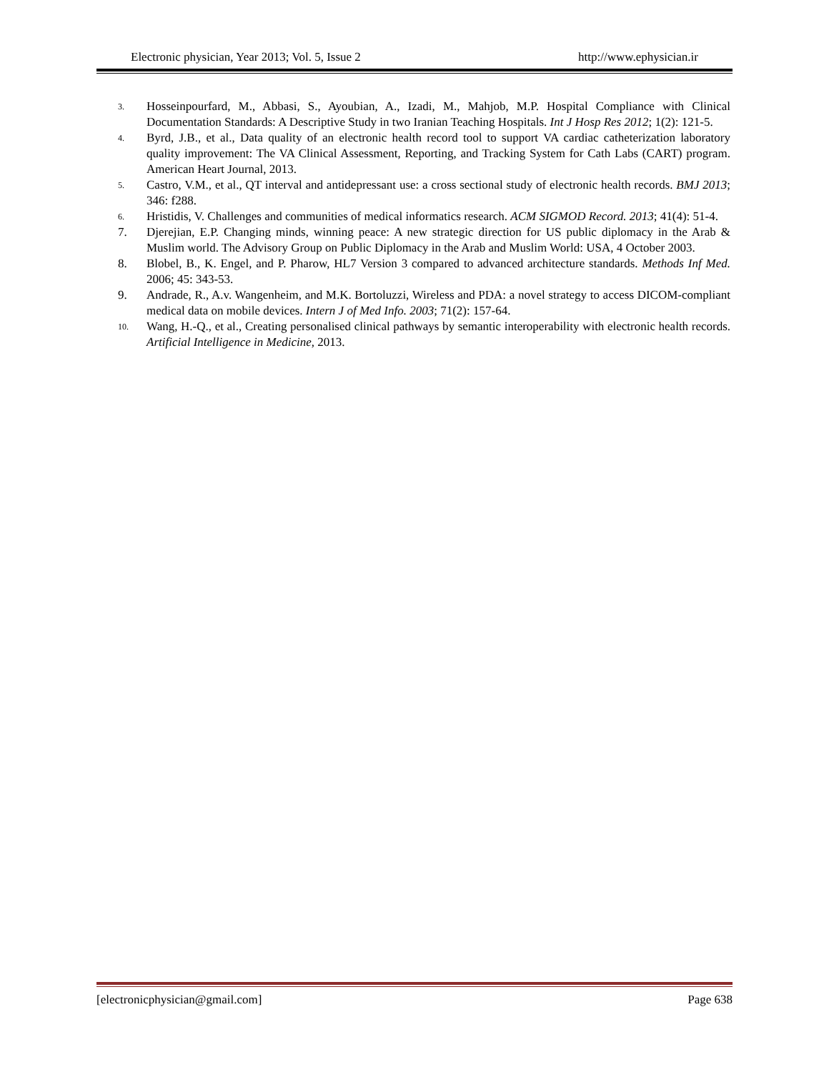Electronic physician, Year 2013; Vol. 5, Issue 2 http://www.ephysician.ir
3. Hosseinpourfard, M., Abbasi, S., Ayoubian, A., Izadi, M., Mahjob, M.P. Hospital Compliance with Clinical Documentation Standards: A Descriptive Study in two Iranian Teaching Hospitals. Int J Hosp Res 2012; 1(2): 121-5.
4. Byrd, J.B., et al., Data quality of an electronic health record tool to support VA cardiac catheterization laboratory quality improvement: The VA Clinical Assessment, Reporting, and Tracking System for Cath Labs (CART) program. American Heart Journal, 2013.
5. Castro, V.M., et al., QT interval and antidepressant use: a cross sectional study of electronic health records. BMJ 2013; 346: f288.
6. Hristidis, V. Challenges and communities of medical informatics research. ACM SIGMOD Record. 2013; 41(4): 51-4.
7. Djerejian, E.P. Changing minds, winning peace: A new strategic direction for US public diplomacy in the Arab & Muslim world. The Advisory Group on Public Diplomacy in the Arab and Muslim World: USA, 4 October 2003.
8. Blobel, B., K. Engel, and P. Pharow, HL7 Version 3 compared to advanced architecture standards. Methods Inf Med. 2006; 45: 343-53.
9. Andrade, R., A.v. Wangenheim, and M.K. Bortoluzzi, Wireless and PDA: a novel strategy to access DICOM-compliant medical data on mobile devices. Intern J of Med Info. 2003; 71(2): 157-64.
10. Wang, H.-Q., et al., Creating personalised clinical pathways by semantic interoperability with electronic health records. Artificial Intelligence in Medicine, 2013.
[electronicphysician@gmail.com] Page 638